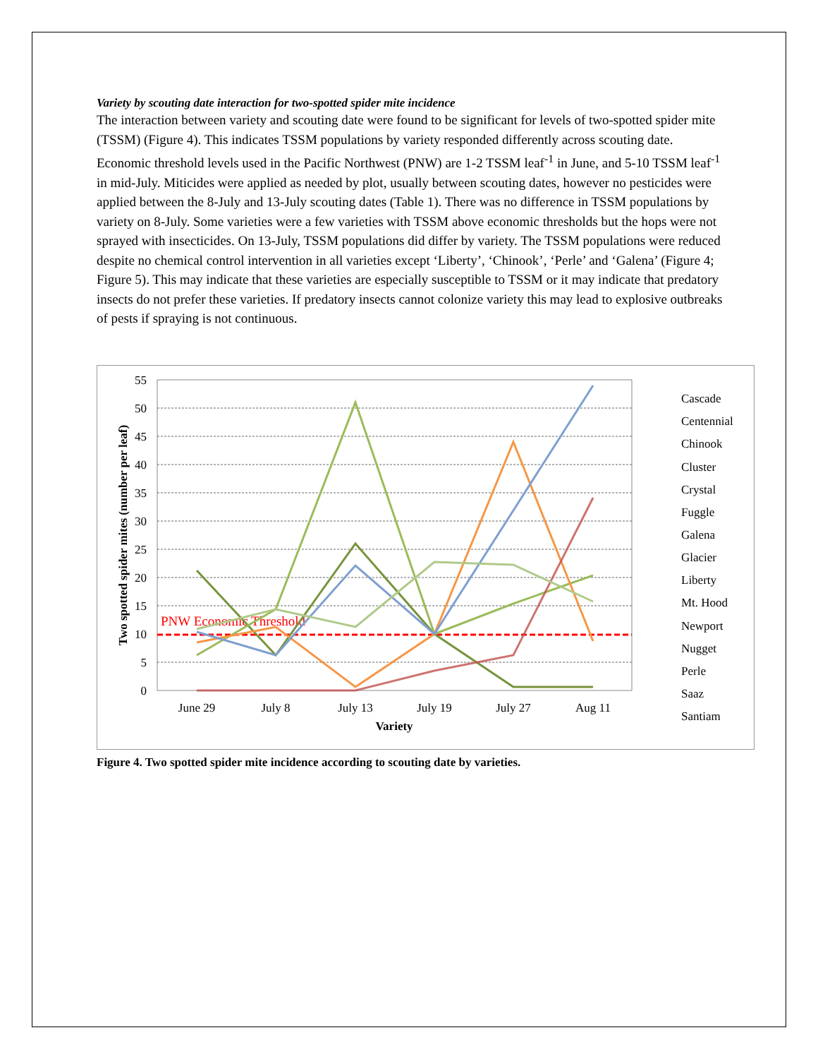Variety by scouting date interaction for two-spotted spider mite incidence
The interaction between variety and scouting date were found to be significant for levels of two-spotted spider mite (TSSM) (Figure 4). This indicates TSSM populations by variety responded differently across scouting date. Economic threshold levels used in the Pacific Northwest (PNW) are 1-2 TSSM leaf<sup>-1</sup> in June, and 5-10 TSSM leaf<sup>-1</sup> in mid-July. Miticides were applied as needed by plot, usually between scouting dates, however no pesticides were applied between the 8-July and 13-July scouting dates (Table 1). There was no difference in TSSM populations by variety on 8-July. Some varieties were a few varieties with TSSM above economic thresholds but the hops were not sprayed with insecticides. On 13-July, TSSM populations did differ by variety. The TSSM populations were reduced despite no chemical control intervention in all varieties except ‘Liberty’, ‘Chinook’, ‘Perle’ and ‘Galena’ (Figure 4; Figure 5). This may indicate that these varieties are especially susceptible to TSSM or it may indicate that predatory insects do not prefer these varieties. If predatory insects cannot colonize variety this may lead to explosive outbreaks of pests if spraying is not continuous.
55
50
45
40
35
30
25
20
15
10
5
0
PNW Economic Threshold
June 29
July 8
July 13
July 19
July 27
Aug 11
Variety
Two spotted spider mites (number per leaf)
Cascade
Centennial
Chinook
Cluster
Crystal
Fuggle
Galena
Glacier
Liberty
Mt. Hood
Newport
Nugget
Perle
Saaz
Santiam
Figure 4. Two spotted spider mite incidence according to scouting date by varieties.